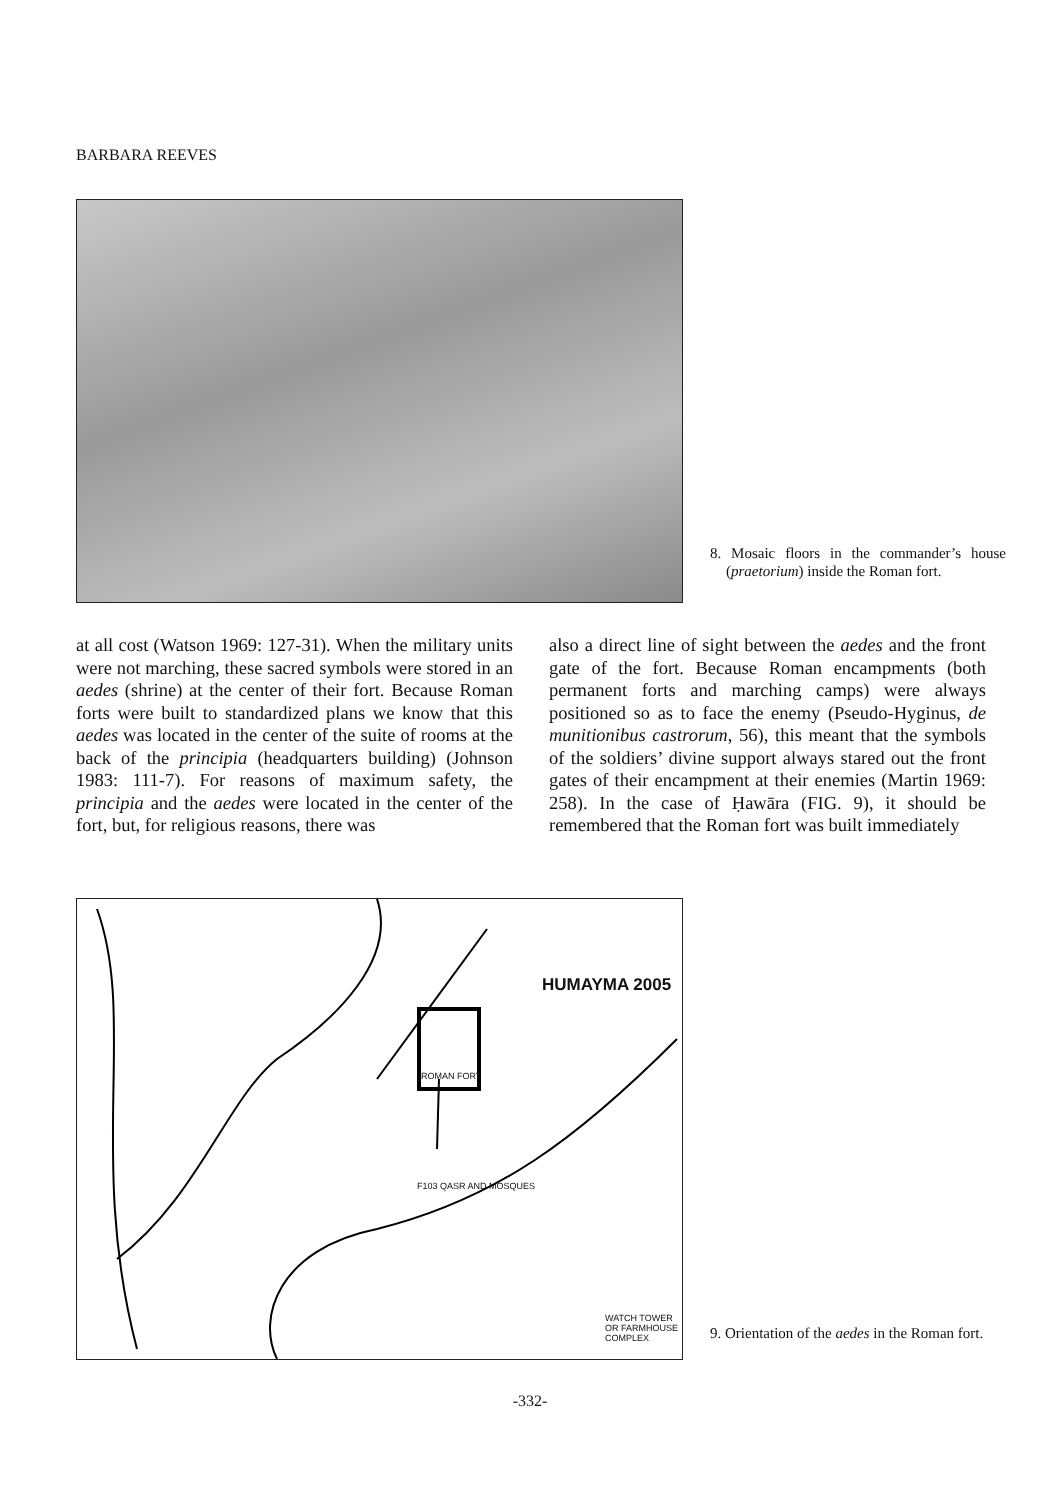BARBARA REEVES
8. Mosaic floors in the commander’s house (praetorium) inside the Roman fort.
at all cost (Watson 1969: 127-31). When the military units were not marching, these sacred symbols were stored in an aedes (shrine) at the center of their fort. Because Roman forts were built to standardized plans we know that this aedes was located in the center of the suite of rooms at the back of the principia (headquarters building) (Johnson 1983: 111-7). For reasons of maximum safety, the principia and the aedes were located in the center of the fort, but, for religious reasons, there was
also a direct line of sight between the aedes and the front gate of the fort. Because Roman encampments (both permanent forts and marching camps) were always positioned so as to face the enemy (Pseudo-Hyginus, de munitionibus castrorum, 56), this meant that the symbols of the soldiers’ divine support always stared out the front gates of their encampment at their enemies (Martin 1969: 258). In the case of Ḥawāra (FIG. 9), it should be remembered that the Roman fort was built immediately
HUMAYMA 2005
ROMAN FORT
F103 QASR AND MOSQUES
WATCH TOWER OR FARMHOUSE COMPLEX
9. Orientation of the aedes in the Roman fort.
-332-